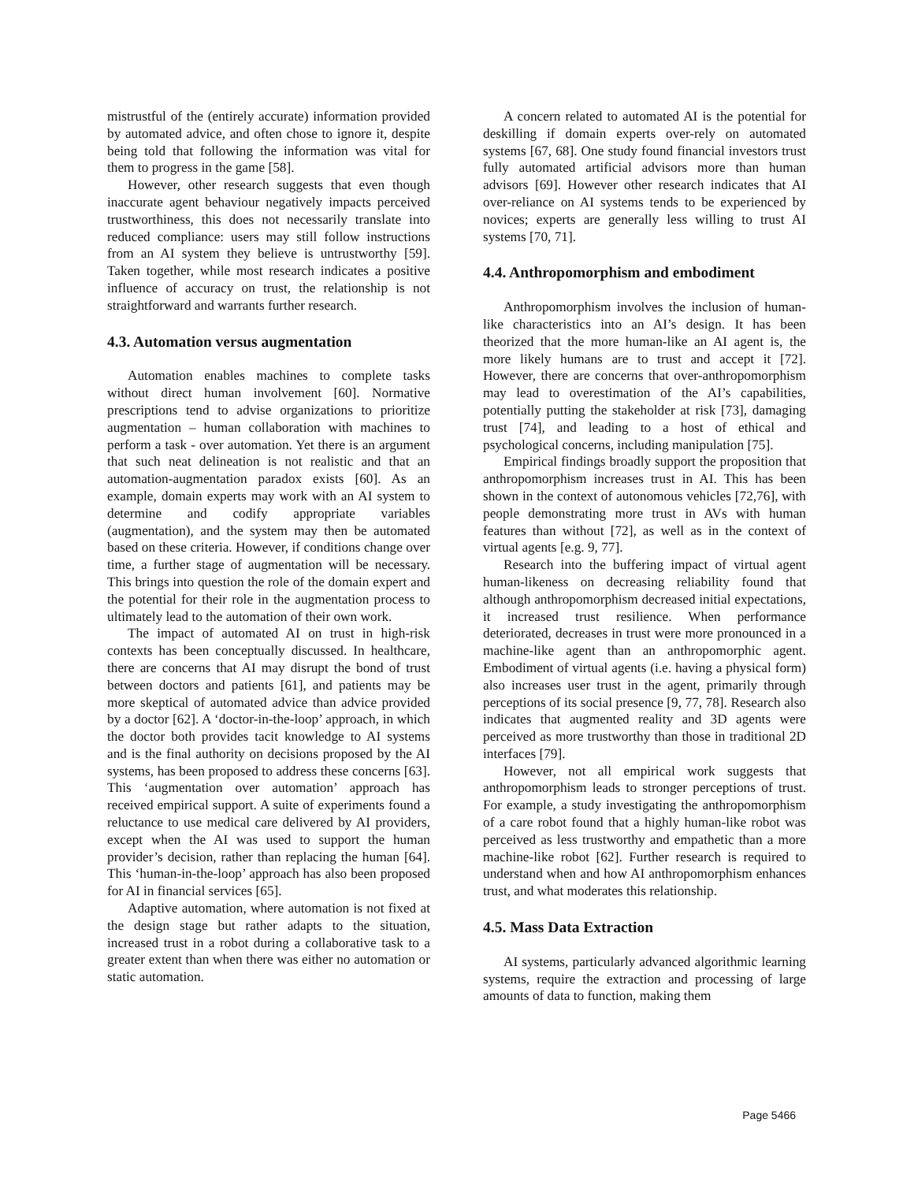mistrustful of the (entirely accurate) information provided by automated advice, and often chose to ignore it, despite being told that following the information was vital for them to progress in the game [58].
However, other research suggests that even though inaccurate agent behaviour negatively impacts perceived trustworthiness, this does not necessarily translate into reduced compliance: users may still follow instructions from an AI system they believe is untrustworthy [59]. Taken together, while most research indicates a positive influence of accuracy on trust, the relationship is not straightforward and warrants further research.
4.3. Automation versus augmentation
Automation enables machines to complete tasks without direct human involvement [60]. Normative prescriptions tend to advise organizations to prioritize augmentation – human collaboration with machines to perform a task - over automation. Yet there is an argument that such neat delineation is not realistic and that an automation-augmentation paradox exists [60]. As an example, domain experts may work with an AI system to determine and codify appropriate variables (augmentation), and the system may then be automated based on these criteria. However, if conditions change over time, a further stage of augmentation will be necessary. This brings into question the role of the domain expert and the potential for their role in the augmentation process to ultimately lead to the automation of their own work.
The impact of automated AI on trust in high-risk contexts has been conceptually discussed. In healthcare, there are concerns that AI may disrupt the bond of trust between doctors and patients [61], and patients may be more skeptical of automated advice than advice provided by a doctor [62]. A ‘doctor-in-the-loop’ approach, in which the doctor both provides tacit knowledge to AI systems and is the final authority on decisions proposed by the AI systems, has been proposed to address these concerns [63]. This ‘augmentation over automation’ approach has received empirical support. A suite of experiments found a reluctance to use medical care delivered by AI providers, except when the AI was used to support the human provider’s decision, rather than replacing the human [64]. This ‘human-in-the-loop’ approach has also been proposed for AI in financial services [65].
Adaptive automation, where automation is not fixed at the design stage but rather adapts to the situation, increased trust in a robot during a collaborative task to a greater extent than when there was either no automation or static automation.
A concern related to automated AI is the potential for deskilling if domain experts over-rely on automated systems [67, 68]. One study found financial investors trust fully automated artificial advisors more than human advisors [69]. However other research indicates that AI over-reliance on AI systems tends to be experienced by novices; experts are generally less willing to trust AI systems [70, 71].
4.4. Anthropomorphism and embodiment
Anthropomorphism involves the inclusion of human-like characteristics into an AI’s design. It has been theorized that the more human-like an AI agent is, the more likely humans are to trust and accept it [72]. However, there are concerns that over-anthropomorphism may lead to overestimation of the AI’s capabilities, potentially putting the stakeholder at risk [73], damaging trust [74], and leading to a host of ethical and psychological concerns, including manipulation [75].
Empirical findings broadly support the proposition that anthropomorphism increases trust in AI. This has been shown in the context of autonomous vehicles [72,76], with people demonstrating more trust in AVs with human features than without [72], as well as in the context of virtual agents [e.g. 9, 77].
Research into the buffering impact of virtual agent human-likeness on decreasing reliability found that although anthropomorphism decreased initial expectations, it increased trust resilience. When performance deteriorated, decreases in trust were more pronounced in a machine-like agent than an anthropomorphic agent. Embodiment of virtual agents (i.e. having a physical form) also increases user trust in the agent, primarily through perceptions of its social presence [9, 77, 78]. Research also indicates that augmented reality and 3D agents were perceived as more trustworthy than those in traditional 2D interfaces [79].
However, not all empirical work suggests that anthropomorphism leads to stronger perceptions of trust. For example, a study investigating the anthropomorphism of a care robot found that a highly human-like robot was perceived as less trustworthy and empathetic than a more machine-like robot [62]. Further research is required to understand when and how AI anthropomorphism enhances trust, and what moderates this relationship.
4.5. Mass Data Extraction
AI systems, particularly advanced algorithmic learning systems, require the extraction and processing of large amounts of data to function, making them
Page 5466